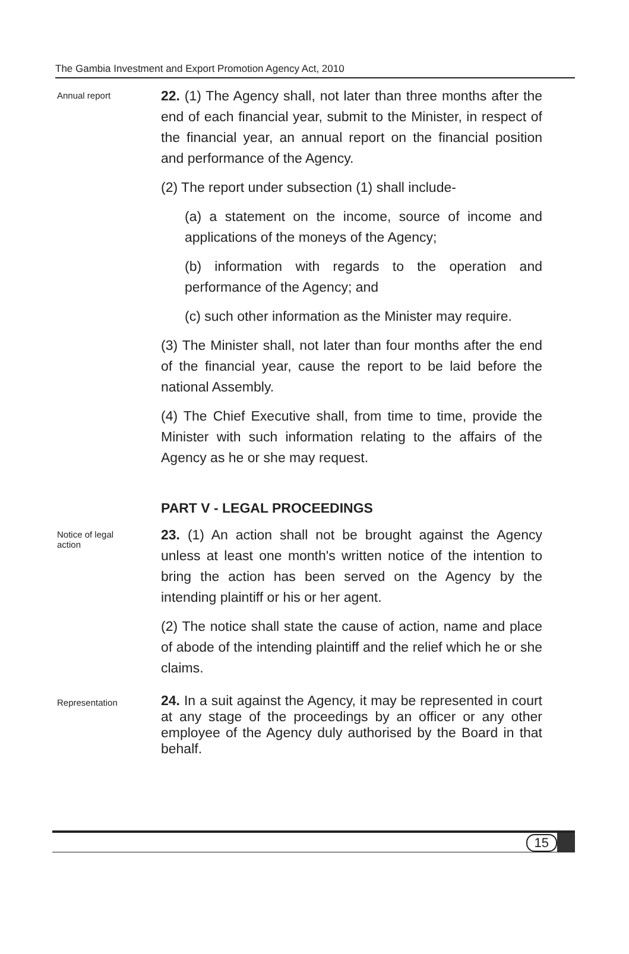The Gambia Investment and Export Promotion Agency Act, 2010
Annual report
22. (1) The Agency shall, not later than three months after the end of each financial year, submit to the Minister, in respect of the financial year, an annual report on the financial position and performance of the Agency.
(2) The report under subsection (1) shall include-
(a) a statement on the income, source of income and applications of the moneys of the Agency;
(b) information with regards to the operation and performance of the Agency; and
(c) such other information as the Minister may require.
(3) The Minister shall, not later than four months after the end of the financial year, cause the report to be laid before the national Assembly.
(4) The Chief Executive shall, from time to time, provide the Minister with such information relating to the affairs of the Agency as he or she may request.
PART V - LEGAL PROCEEDINGS
Notice of legal
action
23. (1) An action shall not be brought against the Agency unless at least one month's written notice of the intention to bring the action has been served on the Agency by the intending plaintiff or his or her agent.
(2) The notice shall state the cause of action, name and place of abode of the intending plaintiff and the relief which he or she claims.
Representation
24. In a suit against the Agency, it may be represented in court at any stage of the proceedings by an officer or any other employee of the Agency duly authorised by the Board in that behalf.
15